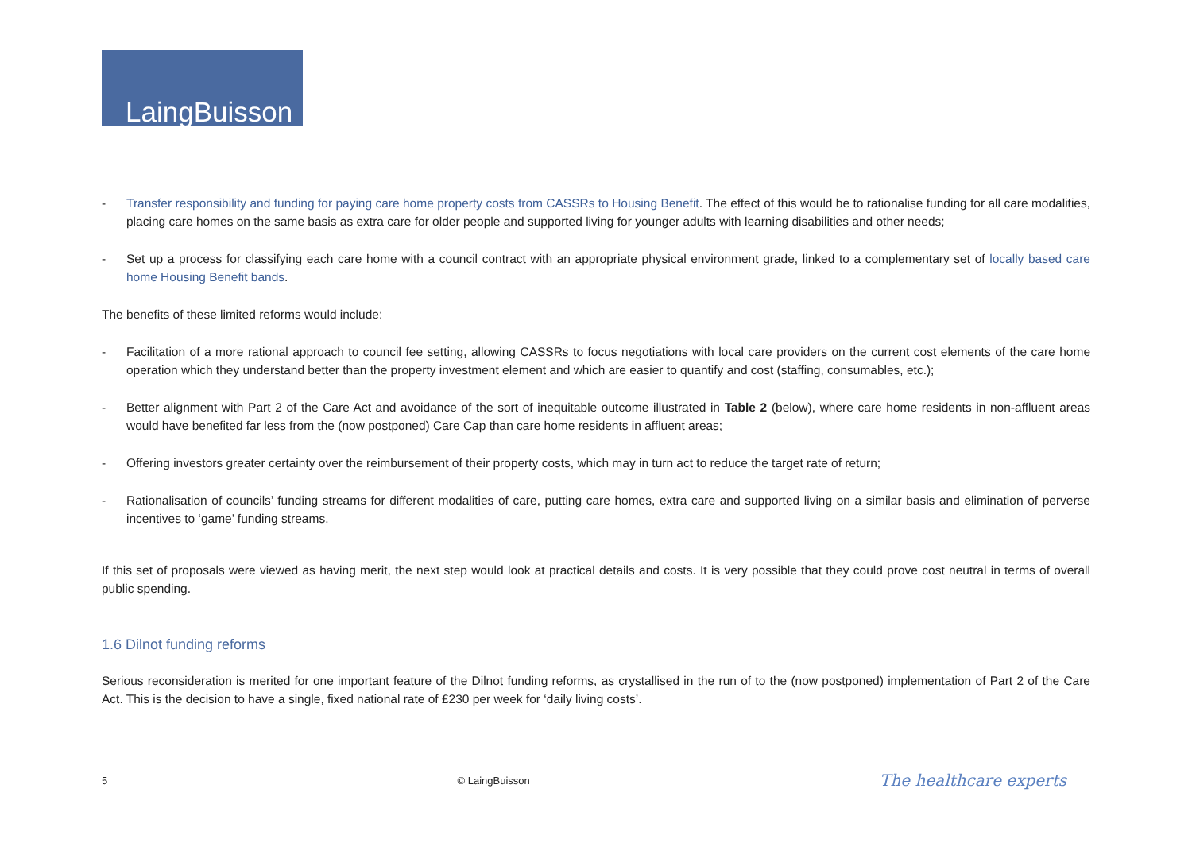LaingBuisson
- Transfer responsibility and funding for paying care home property costs from CASSRs to Housing Benefit. The effect of this would be to rationalise funding for all care modalities, placing care homes on the same basis as extra care for older people and supported living for younger adults with learning disabilities and other needs;
- Set up a process for classifying each care home with a council contract with an appropriate physical environment grade, linked to a complementary set of locally based care home Housing Benefit bands.
The benefits of these limited reforms would include:
- Facilitation of a more rational approach to council fee setting, allowing CASSRs to focus negotiations with local care providers on the current cost elements of the care home operation which they understand better than the property investment element and which are easier to quantify and cost (staffing, consumables, etc.);
- Better alignment with Part 2 of the Care Act and avoidance of the sort of inequitable outcome illustrated in Table 2 (below), where care home residents in non-affluent areas would have benefited far less from the (now postponed) Care Cap than care home residents in affluent areas;
- Offering investors greater certainty over the reimbursement of their property costs, which may in turn act to reduce the target rate of return;
- Rationalisation of councils’ funding streams for different modalities of care, putting care homes, extra care and supported living on a similar basis and elimination of perverse incentives to ‘game’ funding streams.
If this set of proposals were viewed as having merit, the next step would look at practical details and costs. It is very possible that they could prove cost neutral in terms of overall public spending.
1.6 Dilnot funding reforms
Serious reconsideration is merited for one important feature of the Dilnot funding reforms, as crystallised in the run of to the (now postponed) implementation of Part 2 of the Care Act. This is the decision to have a single, fixed national rate of £230 per week for ‘daily living costs’.
5 © LaingBuisson The healthcare experts